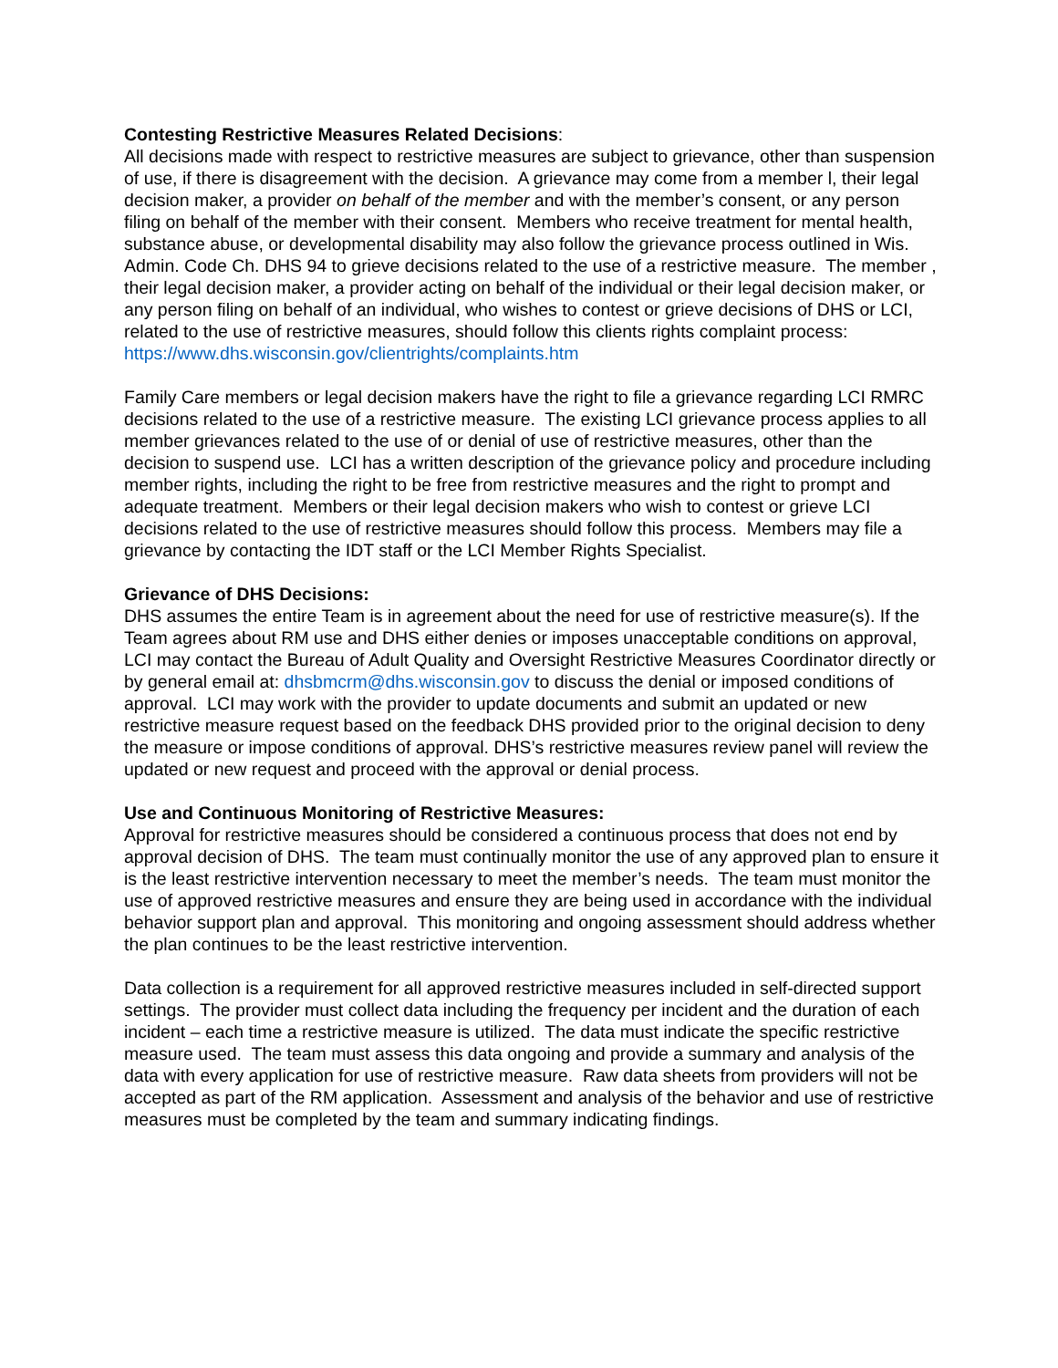Contesting Restrictive Measures Related Decisions:
All decisions made with respect to restrictive measures are subject to grievance, other than suspension of use, if there is disagreement with the decision. A grievance may come from a member l, their legal decision maker, a provider on behalf of the member and with the member’s consent, or any person filing on behalf of the member with their consent. Members who receive treatment for mental health, substance abuse, or developmental disability may also follow the grievance process outlined in Wis. Admin. Code Ch. DHS 94 to grieve decisions related to the use of a restrictive measure. The member , their legal decision maker, a provider acting on behalf of the individual or their legal decision maker, or any person filing on behalf of an individual, who wishes to contest or grieve decisions of DHS or LCI, related to the use of restrictive measures, should follow this clients rights complaint process:
https://www.dhs.wisconsin.gov/clientrights/complaints.htm
Family Care members or legal decision makers have the right to file a grievance regarding LCI RMRC decisions related to the use of a restrictive measure. The existing LCI grievance process applies to all member grievances related to the use of or denial of use of restrictive measures, other than the decision to suspend use. LCI has a written description of the grievance policy and procedure including member rights, including the right to be free from restrictive measures and the right to prompt and adequate treatment. Members or their legal decision makers who wish to contest or grieve LCI decisions related to the use of restrictive measures should follow this process. Members may file a grievance by contacting the IDT staff or the LCI Member Rights Specialist.
Grievance of DHS Decisions:
DHS assumes the entire Team is in agreement about the need for use of restrictive measure(s). If the Team agrees about RM use and DHS either denies or imposes unacceptable conditions on approval, LCI may contact the Bureau of Adult Quality and Oversight Restrictive Measures Coordinator directly or by general email at: dhsbmcrm@dhs.wisconsin.gov to discuss the denial or imposed conditions of approval. LCI may work with the provider to update documents and submit an updated or new restrictive measure request based on the feedback DHS provided prior to the original decision to deny the measure or impose conditions of approval. DHS’s restrictive measures review panel will review the updated or new request and proceed with the approval or denial process.
Use and Continuous Monitoring of Restrictive Measures:
Approval for restrictive measures should be considered a continuous process that does not end by approval decision of DHS. The team must continually monitor the use of any approved plan to ensure it is the least restrictive intervention necessary to meet the member’s needs. The team must monitor the use of approved restrictive measures and ensure they are being used in accordance with the individual behavior support plan and approval. This monitoring and ongoing assessment should address whether the plan continues to be the least restrictive intervention.
Data collection is a requirement for all approved restrictive measures included in self-directed support settings. The provider must collect data including the frequency per incident and the duration of each incident – each time a restrictive measure is utilized. The data must indicate the specific restrictive measure used. The team must assess this data ongoing and provide a summary and analysis of the data with every application for use of restrictive measure. Raw data sheets from providers will not be accepted as part of the RM application. Assessment and analysis of the behavior and use of restrictive measures must be completed by the team and summary indicating findings.